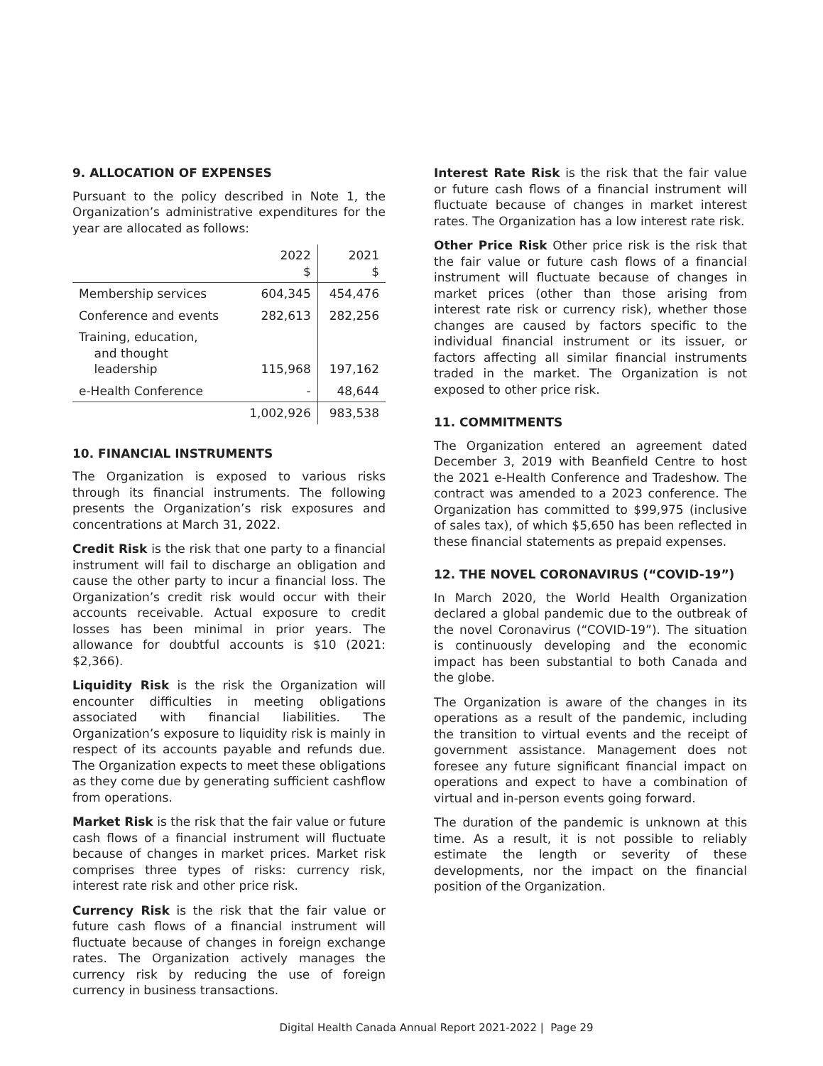9. ALLOCATION OF EXPENSES
Pursuant to the policy described in Note 1, the Organization’s administrative expenditures for the year are allocated as follows:
| | 2022 $ | 2021 $ |
| --- | --- | --- |
| Membership services | 604,345 | 454,476 |
| Conference and events | 282,613 | 282,256 |
| Training, education, and thought leadership | 115,968 | 197,162 |
| e-Health Conference | - | 48,644 |
| | 1,002,926 | 983,538 |
10. FINANCIAL INSTRUMENTS
The Organization is exposed to various risks through its financial instruments. The following presents the Organization’s risk exposures and concentrations at March 31, 2022.
Credit Risk is the risk that one party to a financial instrument will fail to discharge an obligation and cause the other party to incur a financial loss. The Organization’s credit risk would occur with their accounts receivable. Actual exposure to credit losses has been minimal in prior years. The allowance for doubtful accounts is $10 (2021: $2,366).
Liquidity Risk is the risk the Organization will encounter difficulties in meeting obligations associated with financial liabilities. The Organization’s exposure to liquidity risk is mainly in respect of its accounts payable and refunds due. The Organization expects to meet these obligations as they come due by generating sufficient cashflow from operations.
Market Risk is the risk that the fair value or future cash flows of a financial instrument will fluctuate because of changes in market prices. Market risk comprises three types of risks: currency risk, interest rate risk and other price risk.
Currency Risk is the risk that the fair value or future cash flows of a financial instrument will fluctuate because of changes in foreign exchange rates. The Organization actively manages the currency risk by reducing the use of foreign currency in business transactions.
Interest Rate Risk is the risk that the fair value or future cash flows of a financial instrument will fluctuate because of changes in market interest rates. The Organization has a low interest rate risk.
Other Price Risk Other price risk is the risk that the fair value or future cash flows of a financial instrument will fluctuate because of changes in market prices (other than those arising from interest rate risk or currency risk), whether those changes are caused by factors specific to the individual financial instrument or its issuer, or factors affecting all similar financial instruments traded in the market. The Organization is not exposed to other price risk.
11. COMMITMENTS
The Organization entered an agreement dated December 3, 2019 with Beanfield Centre to host the 2021 e-Health Conference and Tradeshow. The contract was amended to a 2023 conference. The Organization has committed to $99,975 (inclusive of sales tax), of which $5,650 has been reflected in these financial statements as prepaid expenses.
12. THE NOVEL CORONAVIRUS (“COVID-19”)
In March 2020, the World Health Organization declared a global pandemic due to the outbreak of the novel Coronavirus (“COVID-19”). The situation is continuously developing and the economic impact has been substantial to both Canada and the globe.
The Organization is aware of the changes in its operations as a result of the pandemic, including the transition to virtual events and the receipt of government assistance. Management does not foresee any future significant financial impact on operations and expect to have a combination of virtual and in-person events going forward.
The duration of the pandemic is unknown at this time. As a result, it is not possible to reliably estimate the length or severity of these developments, nor the impact on the financial position of the Organization.
Digital Health Canada Annual Report 2021-2022 | Page 29